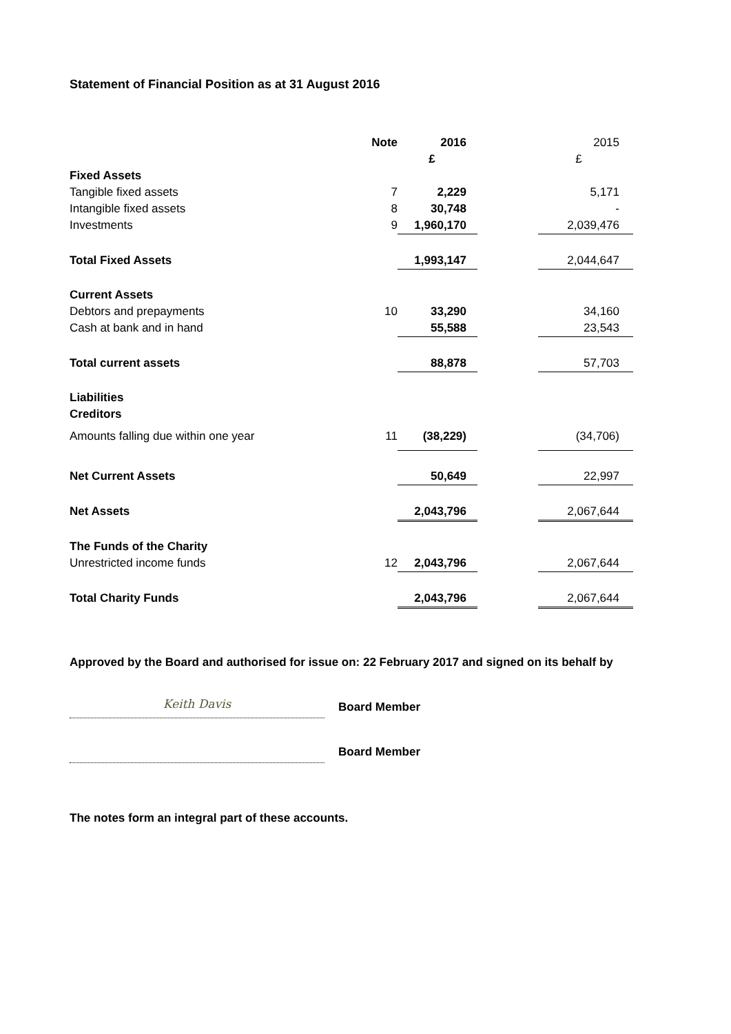Statement of Financial Position as at 31 August 2016
| | Note | 2016 | | 2015 |
| --- | --- | --- | --- | --- |
| | | £ | | £ |
| Fixed Assets | | | | |
| Tangible fixed assets | 7 | 2,229 | | 5,171 |
| Intangible fixed assets | 8 | 30,748 | | - |
| Investments | 9 | 1,960,170 | | 2,039,476 |
| Total Fixed Assets | | 1,993,147 | | 2,044,647 |
| Current Assets | | | | |
| Debtors and prepayments | 10 | 33,290 | | 34,160 |
| Cash at bank and in hand | | 55,588 | | 23,543 |
| Total current assets | | 88,878 | | 57,703 |
| Liabilities | | | | |
| Creditors | | | | |
| Amounts falling due within one year | 11 | (38,229) | | (34,706) |
| Net Current Assets | | 50,649 | | 22,997 |
| Net Assets | | 2,043,796 | | 2,067,644 |
| The Funds of the Charity | | | | |
| Unrestricted income funds | 12 | 2,043,796 | | 2,067,644 |
| Total Charity Funds | | 2,043,796 | | 2,067,644 |
Approved by the Board and authorised for issue on: 22 February 2017 and signed on its behalf by
Keith Davis
Board Member
Board Member
The notes form an integral part of these accounts.